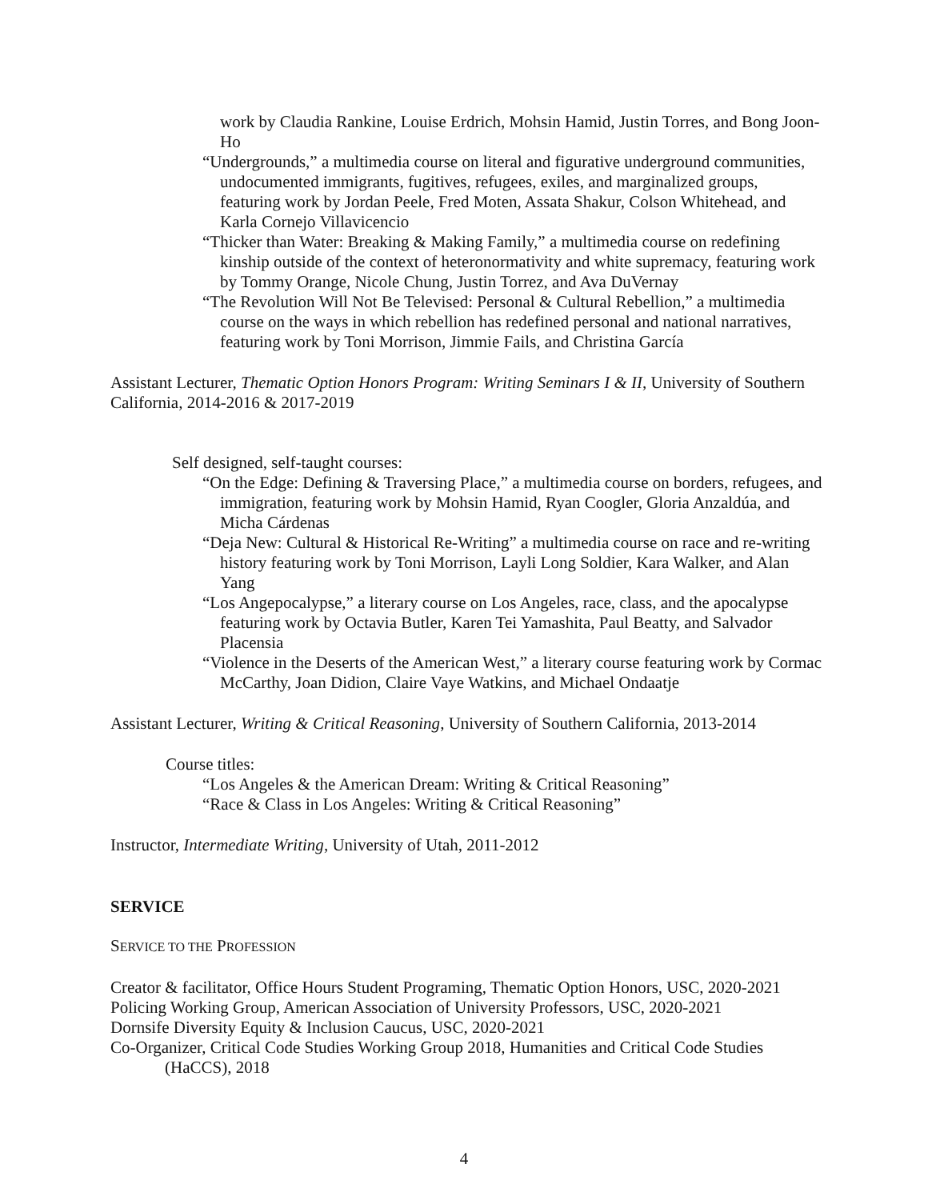work by Claudia Rankine, Louise Erdrich, Mohsin Hamid, Justin Torres, and Bong Joon-Ho
“Undergrounds,” a multimedia course on literal and figurative underground communities, undocumented immigrants, fugitives, refugees, exiles, and marginalized groups, featuring work by Jordan Peele, Fred Moten, Assata Shakur, Colson Whitehead, and Karla Cornejo Villavicencio
“Thicker than Water: Breaking & Making Family,” a multimedia course on redefining kinship outside of the context of heteronormativity and white supremacy, featuring work by Tommy Orange, Nicole Chung, Justin Torrez, and Ava DuVernay
“The Revolution Will Not Be Televised: Personal & Cultural Rebellion,” a multimedia course on the ways in which rebellion has redefined personal and national narratives, featuring work by Toni Morrison, Jimmie Fails, and Christina García
Assistant Lecturer, Thematic Option Honors Program: Writing Seminars I & II, University of Southern California, 2014-2016 & 2017-2019
Self designed, self-taught courses:
“On the Edge: Defining & Traversing Place,” a multimedia course on borders, refugees, and immigration, featuring work by Mohsin Hamid, Ryan Coogler, Gloria Anzaldúa, and Micha Cárdenas
“Deja New: Cultural & Historical Re-Writing” a multimedia course on race and re-writing history featuring work by Toni Morrison, Layli Long Soldier, Kara Walker, and Alan Yang
“Los Angepocalypse,” a literary course on Los Angeles, race, class, and the apocalypse featuring work by Octavia Butler, Karen Tei Yamashita, Paul Beatty, and Salvador Placensia
“Violence in the Deserts of the American West,” a literary course featuring work by Cormac McCarthy, Joan Didion, Claire Vaye Watkins, and Michael Ondaatje
Assistant Lecturer, Writing & Critical Reasoning, University of Southern California, 2013-2014
Course titles:
“Los Angeles & the American Dream: Writing & Critical Reasoning”
“Race & Class in Los Angeles: Writing & Critical Reasoning”
Instructor, Intermediate Writing, University of Utah, 2011-2012
SERVICE
SERVICE TO THE PROFESSION
Creator & facilitator, Office Hours Student Programing, Thematic Option Honors, USC, 2020-2021
Policing Working Group, American Association of University Professors, USC, 2020-2021
Dornsife Diversity Equity & Inclusion Caucus, USC, 2020-2021
Co-Organizer, Critical Code Studies Working Group 2018, Humanities and Critical Code Studies (HaCCS), 2018
4